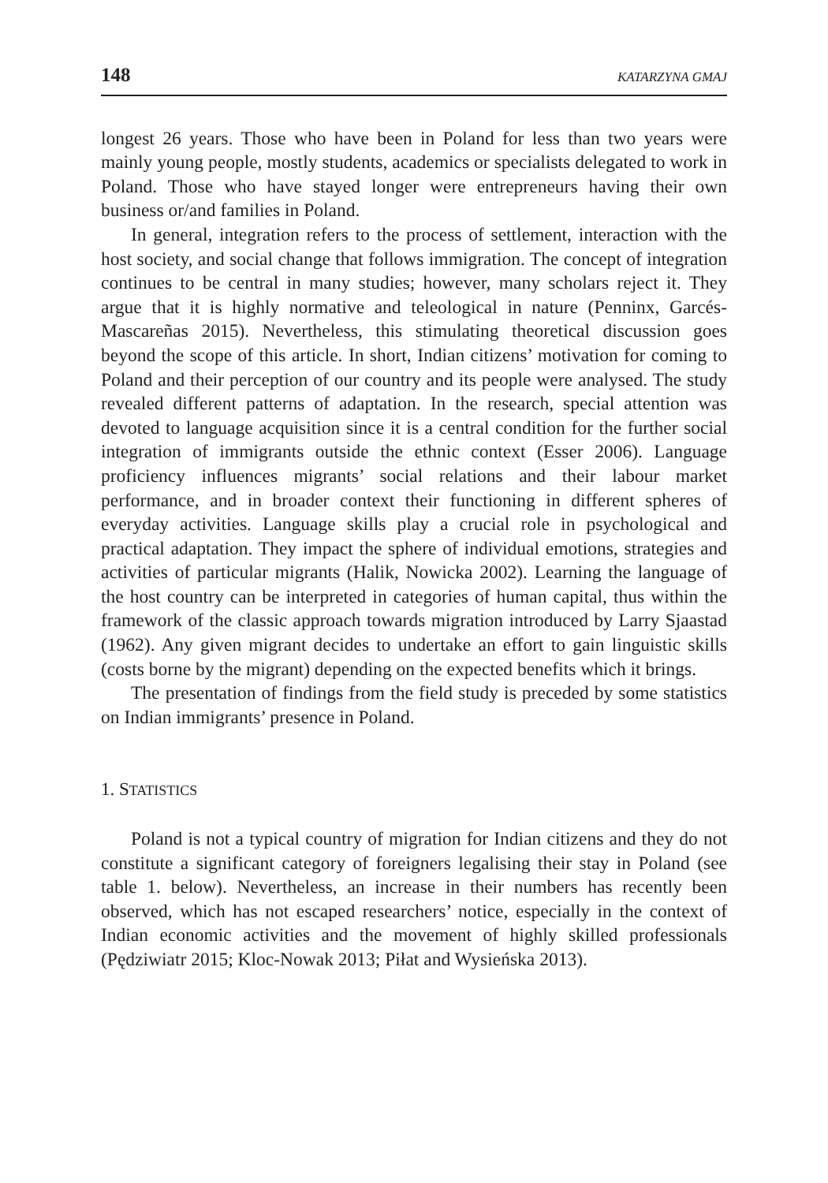148 KATARZYNA GMAJ
longest 26 years. Those who have been in Poland for less than two years were mainly young people, mostly students, academics or specialists delegated to work in Poland. Those who have stayed longer were entrepreneurs having their own business or/and families in Poland.
In general, integration refers to the process of settlement, interaction with the host society, and social change that follows immigration. The concept of integration continues to be central in many studies; however, many scholars reject it. They argue that it is highly normative and teleological in nature (Penninx, Garcés-Mascareñas 2015). Nevertheless, this stimulating theoretical discussion goes beyond the scope of this article. In short, Indian citizens’ motivation for coming to Poland and their perception of our country and its people were analysed. The study revealed different patterns of adaptation. In the research, special attention was devoted to language acquisition since it is a central condition for the further social integration of immigrants outside the ethnic context (Esser 2006). Language proficiency influences migrants’ social relations and their labour market performance, and in broader context their functioning in different spheres of everyday activities. Language skills play a crucial role in psychological and practical adaptation. They impact the sphere of individual emotions, strategies and activities of particular migrants (Halik, Nowicka 2002). Learning the language of the host country can be interpreted in categories of human capital, thus within the framework of the classic approach towards migration introduced by Larry Sjaastad (1962). Any given migrant decides to undertake an effort to gain linguistic skills (costs borne by the migrant) depending on the expected benefits which it brings.
The presentation of findings from the field study is preceded by some statistics on Indian immigrants’ presence in Poland.
1. STATISTICS
Poland is not a typical country of migration for Indian citizens and they do not constitute a significant category of foreigners legalising their stay in Poland (see table 1. below). Nevertheless, an increase in their numbers has recently been observed, which has not escaped researchers’ notice, especially in the context of Indian economic activities and the movement of highly skilled professionals (Pędziwiatr 2015; Kloc-Nowak 2013; Piłat and Wysieńska 2013).